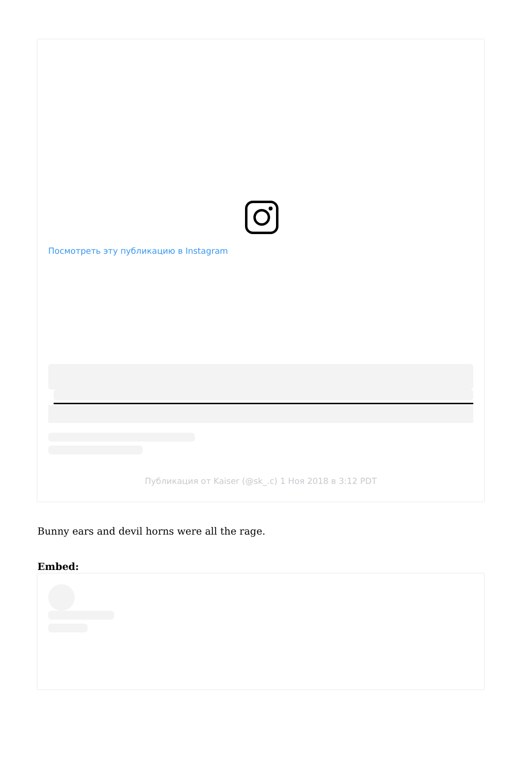Посмотреть эту публикацию в Instagram
Публикация от Kaiser (@sk_.c) 1 Ноя 2018 в 3:12 PDT
Bunny ears and devil horns were all the rage.
Embed: